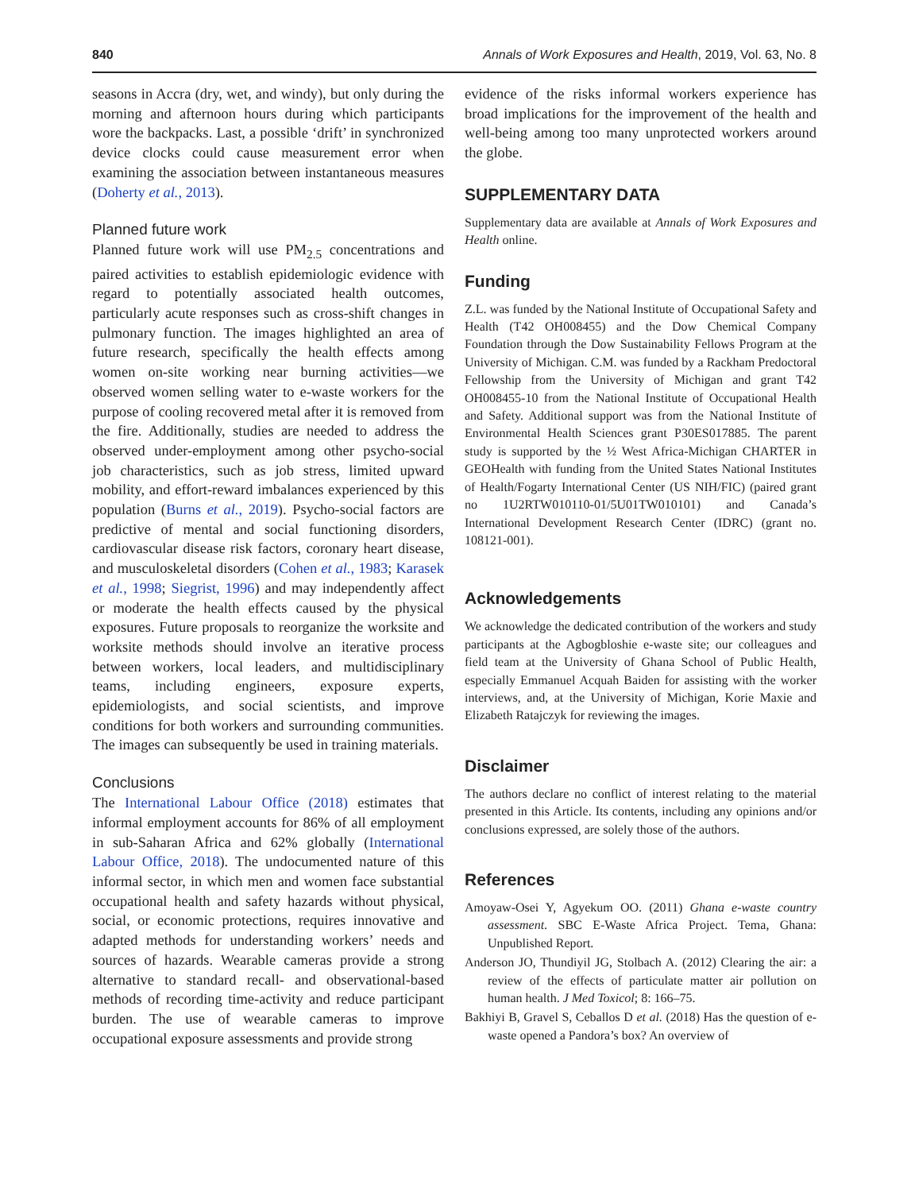840 Annals of Work Exposures and Health, 2019, Vol. 63, No. 8
seasons in Accra (dry, wet, and windy), but only during the morning and afternoon hours during which participants wore the backpacks. Last, a possible ‘drift’ in synchronized device clocks could cause measurement error when examining the association between instantaneous measures (Doherty et al., 2013).
Planned future work
Planned future work will use PM<sub>2.5</sub> concentrations and paired activities to establish epidemiologic evidence with regard to potentially associated health outcomes, particularly acute responses such as cross-shift changes in pulmonary function. The images highlighted an area of future research, specifically the health effects among women on-site working near burning activities—we observed women selling water to e-waste workers for the purpose of cooling recovered metal after it is removed from the fire. Additionally, studies are needed to address the observed under-employment among other psycho-social job characteristics, such as job stress, limited upward mobility, and effort-reward imbalances experienced by this population (Burns et al., 2019). Psycho-social factors are predictive of mental and social functioning disorders, cardiovascular disease risk factors, coronary heart disease, and musculoskeletal disorders (Cohen et al., 1983; Karasek et al., 1998; Siegrist, 1996) and may independently affect or moderate the health effects caused by the physical exposures. Future proposals to reorganize the worksite and worksite methods should involve an iterative process between workers, local leaders, and multidisciplinary teams, including engineers, exposure experts, epidemiologists, and social scientists, and improve conditions for both workers and surrounding communities. The images can subsequently be used in training materials.
Conclusions
The International Labour Office (2018) estimates that informal employment accounts for 86% of all employment in sub-Saharan Africa and 62% globally (International Labour Office, 2018). The undocumented nature of this informal sector, in which men and women face substantial occupational health and safety hazards without physical, social, or economic protections, requires innovative and adapted methods for understanding workers’ needs and sources of hazards. Wearable cameras provide a strong alternative to standard recall- and observational-based methods of recording time-activity and reduce participant burden. The use of wearable cameras to improve occupational exposure assessments and provide strong
evidence of the risks informal workers experience has broad implications for the improvement of the health and well-being among too many unprotected workers around the globe.
SUPPLEMENTARY DATA
Supplementary data are available at Annals of Work Exposures and Health online.
Funding
Z.L. was funded by the National Institute of Occupational Safety and Health (T42 OH008455) and the Dow Chemical Company Foundation through the Dow Sustainability Fellows Program at the University of Michigan. C.M. was funded by a Rackham Predoctoral Fellowship from the University of Michigan and grant T42 OH008455-10 from the National Institute of Occupational Health and Safety. Additional support was from the National Institute of Environmental Health Sciences grant P30ES017885. The parent study is supported by the ½ West Africa-Michigan CHARTER in GEOHealth with funding from the United States National Institutes of Health/Fogarty International Center (US NIH/FIC) (paired grant no 1U2RTW010110-01/5U01TW010101) and Canada’s International Development Research Center (IDRC) (grant no. 108121-001).
Acknowledgements
We acknowledge the dedicated contribution of the workers and study participants at the Agbogbloshie e-waste site; our colleagues and field team at the University of Ghana School of Public Health, especially Emmanuel Acquah Baiden for assisting with the worker interviews, and, at the University of Michigan, Korie Maxie and Elizabeth Ratajczyk for reviewing the images.
Disclaimer
The authors declare no conflict of interest relating to the material presented in this Article. Its contents, including any opinions and/or conclusions expressed, are solely those of the authors.
References
Amoyaw-Osei Y, Agyekum OO. (2011) Ghana e-waste country assessment. SBC E-Waste Africa Project. Tema, Ghana: Unpublished Report.
Anderson JO, Thundiyil JG, Stolbach A. (2012) Clearing the air: a review of the effects of particulate matter air pollution on human health. J Med Toxicol; 8: 166–75.
Bakhiyi B, Gravel S, Ceballos D et al. (2018) Has the question of e-waste opened a Pandora’s box? An overview of